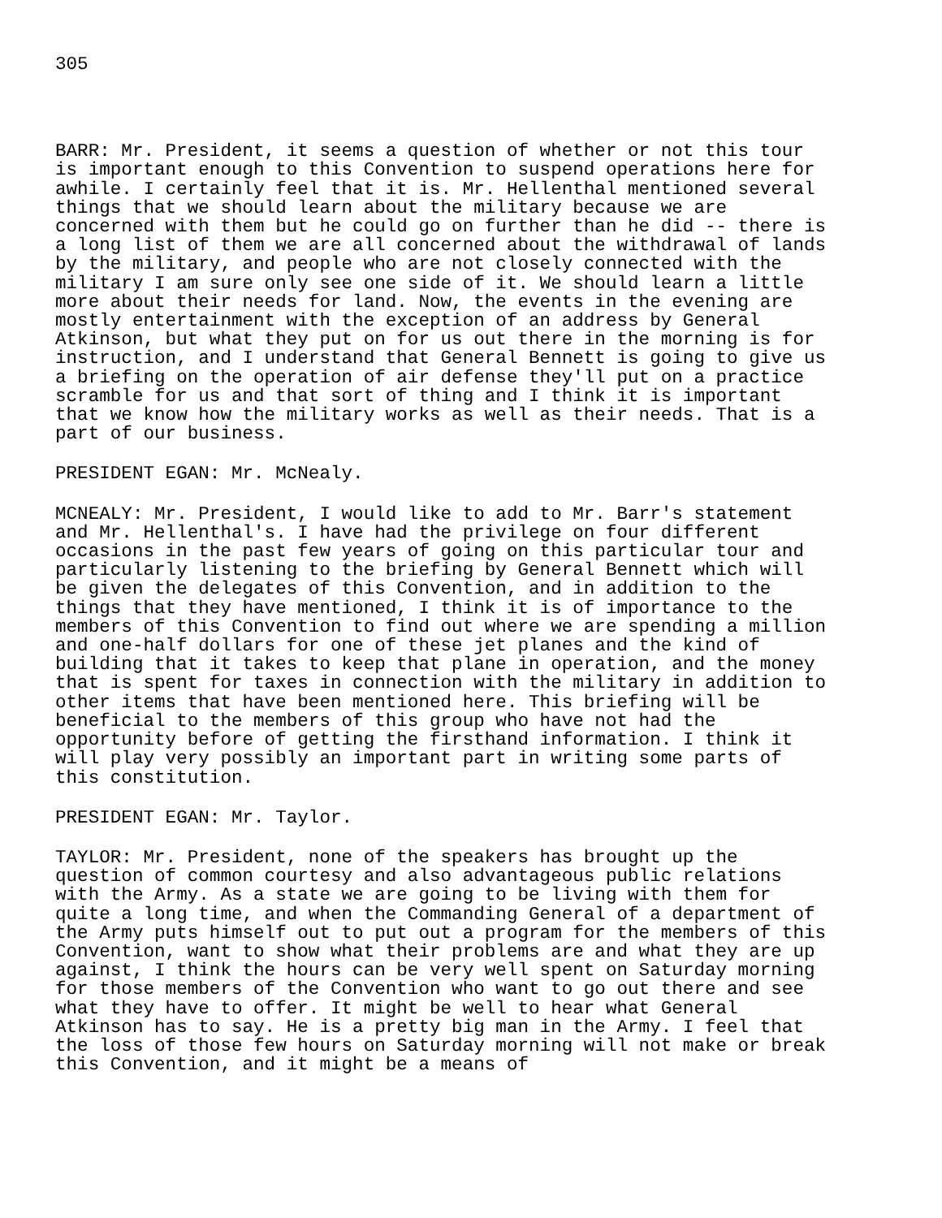305
BARR: Mr. President, it seems a question of whether or not this tour is important enough to this Convention to suspend operations here for awhile. I certainly feel that it is. Mr. Hellenthal mentioned several things that we should learn about the military because we are concerned with them but he could go on further than he did -- there is a long list of them we are all concerned about the withdrawal of lands by the military, and people who are not closely connected with the military I am sure only see one side of it. We should learn a little more about their needs for land. Now, the events in the evening are mostly entertainment with the exception of an address by General Atkinson, but what they put on for us out there in the morning is for instruction, and I understand that General Bennett is going to give us a briefing on the operation of air defense they'll put on a practice scramble for us and that sort of thing and I think it is important that we know how the military works as well as their needs. That is a part of our business.
PRESIDENT EGAN: Mr. McNealy.
MCNEALY: Mr. President, I would like to add to Mr. Barr's statement and Mr. Hellenthal's. I have had the privilege on four different occasions in the past few years of going on this particular tour and particularly listening to the briefing by General Bennett which will be given the delegates of this Convention, and in addition to the things that they have mentioned, I think it is of importance to the members of this Convention to find out where we are spending a million and one-half dollars for one of these jet planes and the kind of building that it takes to keep that plane in operation, and the money that is spent for taxes in connection with the military in addition to other items that have been mentioned here. This briefing will be beneficial to the members of this group who have not had the opportunity before of getting the firsthand information. I think it will play very possibly an important part in writing some parts of this constitution.
PRESIDENT EGAN: Mr. Taylor.
TAYLOR: Mr. President, none of the speakers has brought up the question of common courtesy and also advantageous public relations with the Army. As a state we are going to be living with them for quite a long time, and when the Commanding General of a department of the Army puts himself out to put out a program for the members of this Convention, want to show what their problems are and what they are up against, I think the hours can be very well spent on Saturday morning for those members of the Convention who want to go out there and see what they have to offer. It might be well to hear what General Atkinson has to say. He is a pretty big man in the Army. I feel that the loss of those few hours on Saturday morning will not make or break this Convention, and it might be a means of